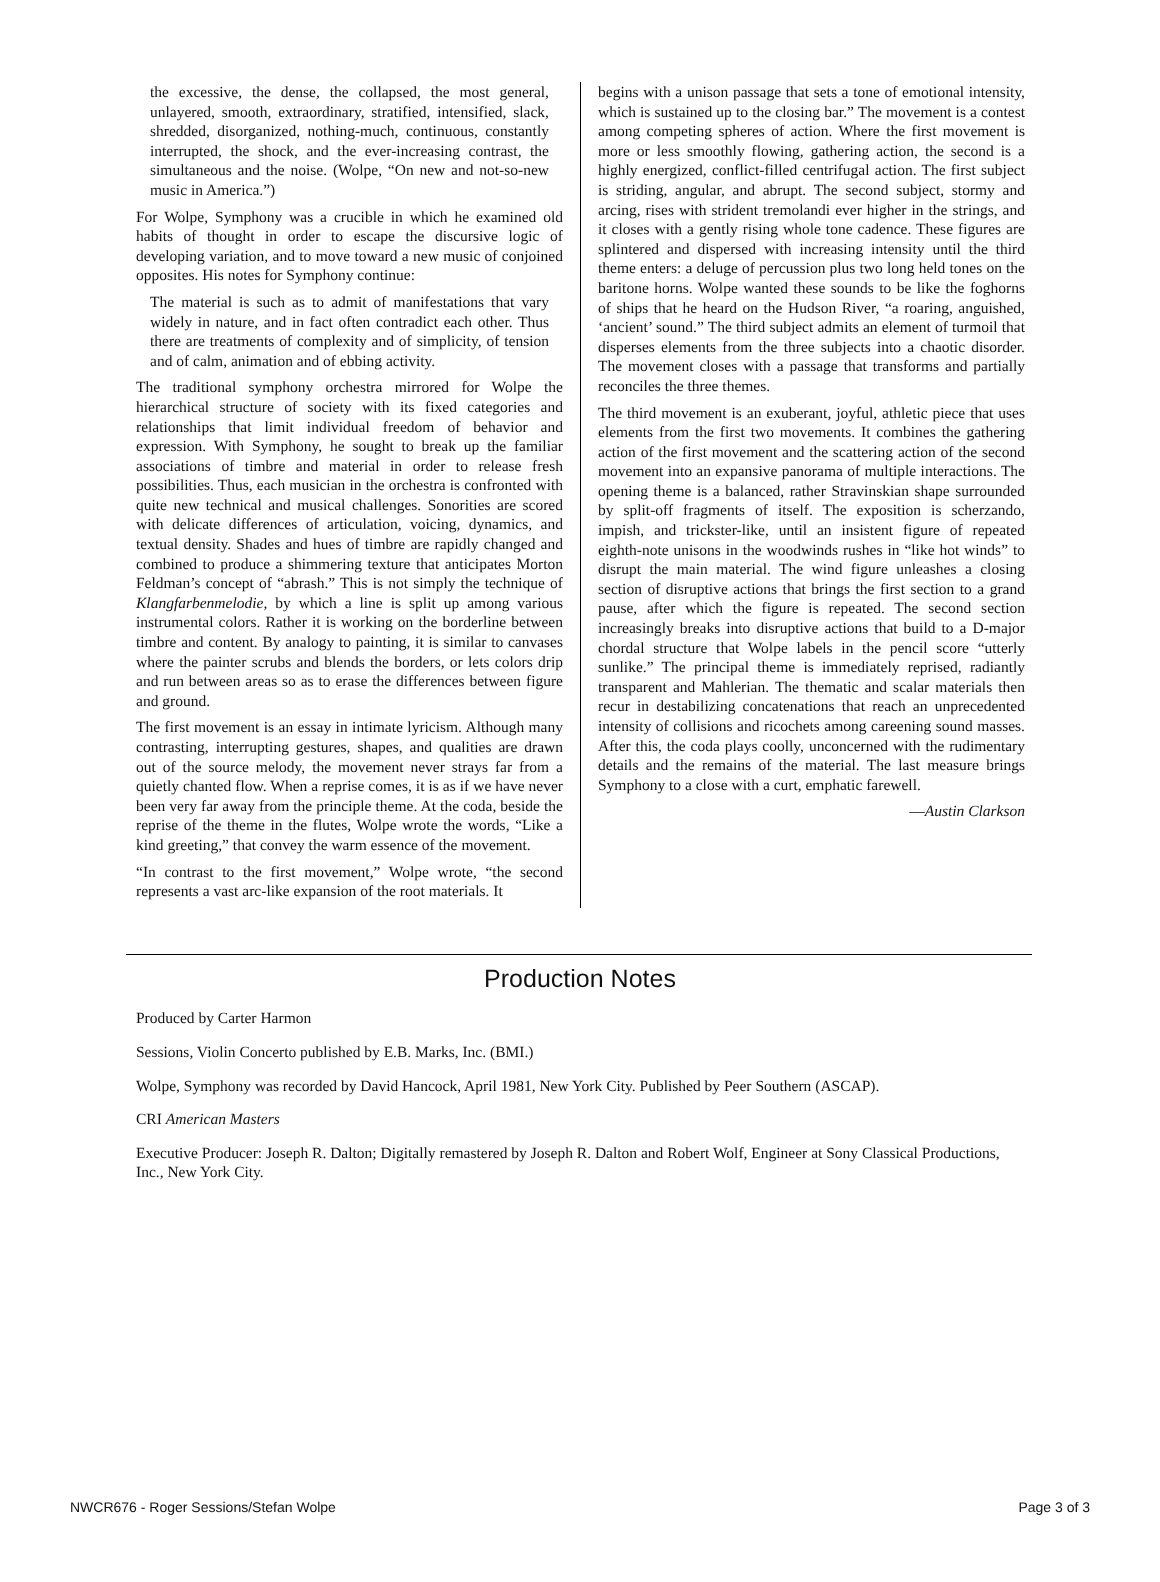the excessive, the dense, the collapsed, the most general, unlayered, smooth, extraordinary, stratified, intensified, slack, shredded, disorganized, nothing-much, continuous, constantly interrupted, the shock, and the ever-increasing contrast, the simultaneous and the noise. (Wolpe, “On new and not-so-new music in America.”)
For Wolpe, Symphony was a crucible in which he examined old habits of thought in order to escape the discursive logic of developing variation, and to move toward a new music of conjoined opposites. His notes for Symphony continue:
The material is such as to admit of manifestations that vary widely in nature, and in fact often contradict each other. Thus there are treatments of complexity and of simplicity, of tension and of calm, animation and of ebbing activity.
The traditional symphony orchestra mirrored for Wolpe the hierarchical structure of society with its fixed categories and relationships that limit individual freedom of behavior and expression. With Symphony, he sought to break up the familiar associations of timbre and material in order to release fresh possibilities. Thus, each musician in the orchestra is confronted with quite new technical and musical challenges. Sonorities are scored with delicate differences of articulation, voicing, dynamics, and textual density. Shades and hues of timbre are rapidly changed and combined to produce a shimmering texture that anticipates Morton Feldman’s concept of “abrash.” This is not simply the technique of Klangfarbenmelodie, by which a line is split up among various instrumental colors. Rather it is working on the borderline between timbre and content. By analogy to painting, it is similar to canvases where the painter scrubs and blends the borders, or lets colors drip and run between areas so as to erase the differences between figure and ground.
The first movement is an essay in intimate lyricism. Although many contrasting, interrupting gestures, shapes, and qualities are drawn out of the source melody, the movement never strays far from a quietly chanted flow. When a reprise comes, it is as if we have never been very far away from the principle theme. At the coda, beside the reprise of the theme in the flutes, Wolpe wrote the words, “Like a kind greeting,” that convey the warm essence of the movement.
“In contrast to the first movement,” Wolpe wrote, “the second represents a vast arc-like expansion of the root materials. It
begins with a unison passage that sets a tone of emotional intensity, which is sustained up to the closing bar.” The movement is a contest among competing spheres of action. Where the first movement is more or less smoothly flowing, gathering action, the second is a highly energized, conflict-filled centrifugal action. The first subject is striding, angular, and abrupt. The second subject, stormy and arcing, rises with strident tremolandi ever higher in the strings, and it closes with a gently rising whole tone cadence. These figures are splintered and dispersed with increasing intensity until the third theme enters: a deluge of percussion plus two long held tones on the baritone horns. Wolpe wanted these sounds to be like the foghorns of ships that he heard on the Hudson River, “a roaring, anguished, ‘ancient’ sound.” The third subject admits an element of turmoil that disperses elements from the three subjects into a chaotic disorder. The movement closes with a passage that transforms and partially reconciles the three themes.
The third movement is an exuberant, joyful, athletic piece that uses elements from the first two movements. It combines the gathering action of the first movement and the scattering action of the second movement into an expansive panorama of multiple interactions. The opening theme is a balanced, rather Stravinskian shape surrounded by split-off fragments of itself. The exposition is scherzando, impish, and trickster-like, until an insistent figure of repeated eighth-note unisons in the woodwinds rushes in “like hot winds” to disrupt the main material. The wind figure unleashes a closing section of disruptive actions that brings the first section to a grand pause, after which the figure is repeated. The second section increasingly breaks into disruptive actions that build to a D-major chordal structure that Wolpe labels in the pencil score “utterly sunlike.” The principal theme is immediately reprised, radiantly transparent and Mahlerian. The thematic and scalar materials then recur in destabilizing concatenations that reach an unprecedented intensity of collisions and ricochets among careening sound masses. After this, the coda plays coolly, unconcerned with the rudimentary details and the remains of the material. The last measure brings Symphony to a close with a curt, emphatic farewell.
—Austin Clarkson
Production Notes
Produced by Carter Harmon
Sessions, Violin Concerto published by E.B. Marks, Inc. (BMI.)
Wolpe, Symphony was recorded by David Hancock, April 1981, New York City. Published by Peer Southern (ASCAP).
CRI American Masters
Executive Producer: Joseph R. Dalton; Digitally remastered by Joseph R. Dalton and Robert Wolf, Engineer at Sony Classical Productions, Inc., New York City.
NWCR676 - Roger Sessions/Stefan Wolpe Page 3 of 3